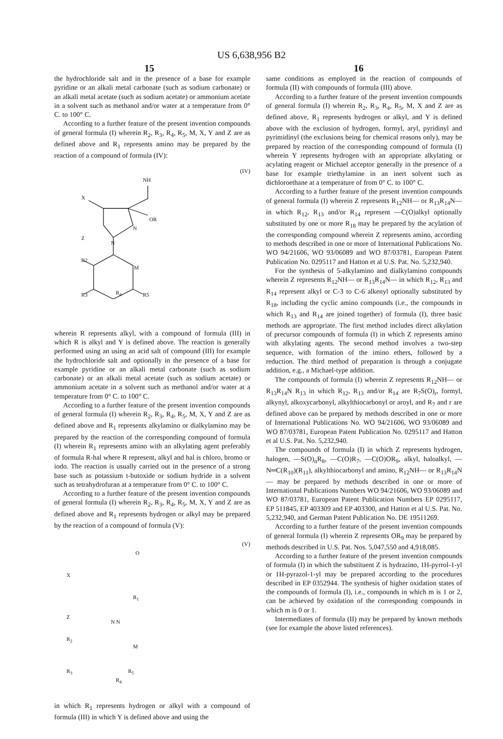US 6,638,956 B2
15 16
the hydrochloride salt and in the presence of a base for example pyridine or an alkali metal carbonate (such as sodium carbonate) or an alkali metal acetate (such as sodium acetate) or ammonium acetate in a solvent such as methanol and/or water at a temperature from 0° C. to 100° C.
According to a further feature of the present invention compounds of general formula (I) wherein R<sub>2</sub>, R<sub>3</sub>, R<sub>4</sub>, R<sub>5</sub>, M, X, Y and Z are as defined above and R<sub>1</sub> represents amino may be prepared by the reaction of a compound of formula (IV):
(IV)
NH
X
OR
N
Z
N
R2
M
R3
R5
R<sub>4</sub>
wherein R represents alkyl, with a compound of formula (III) in which R is alkyl and Y is defined above. The reaction is generally performed using an using an acid salt of compound (III) for example the hydrochloride salt and optionally in the presence of a base for example pyridine or an alkali metal carbonate (such as sodium carbonate) or an alkali metal acetate (such as sodium acetate) or ammonium acetate in a solvent such as methanol and/or water at a temperature from 0° C. to 100° C.
According to a further feature of the present invention compounds of general formula (I) wherein R<sub>2</sub>, R<sub>3</sub>, R<sub>4</sub>, R<sub>5</sub>, M, X, Y and Z are as defined above and R<sub>1</sub> represents alkylamino or dialkylamino may be prepared by the reaction of the corresponding compound of formula (I) wherein R<sub>1</sub> represents amino with an alkylating agent preferably of formula R-hal where R represent, alkyl and hal is chloro, bromo or iodo. The reaction is usually carried out in the presence of a strong base such as potassium t-butoxide or sodium hydride in a solvent such as tetrahydrofuran at a temperature from 0° C. to 100° C.
According to a further feature of the present invention compounds of general formula (I) wherein R<sub>2</sub>, R<sub>3</sub>, R<sub>4</sub>, R<sub>5</sub>, M, X, Y and Z are as defined above and R<sub>1</sub> represents hydrogen or alkyl may be prepared by the reaction of a compound of formula (V):
(V)
O
X
R<sub>1</sub>
Z
N N
R<sub>2</sub>
M
R<sub>3</sub> R<sub>5</sub>
R<sub>4</sub>
in which R<sub>1</sub> represents hydrogen or alkyl with a compound of formula (III) in which Y is defined above and using the
same conditions as employed in the reaction of compounds of formula (II) with compounds of formula (III) above.
According to a further feature of the present invention compounds of general formula (I) wherein R<sub>2</sub>, R<sub>3</sub>, R<sub>4</sub>, R<sub>5</sub>, M, X and Z are as defined above, R<sub>1</sub> represents hydrogen or alkyl, and Y is defined above with the exclusion of hydrogen, formyl, aryl, pyridinyl and pyrimidinyl (the exclusions being for chemical reasons only), may be prepared by reaction of the corresponding compound of formula (I) wherein Y represents hydrogen with an appropriate alkylating or acylating reagent or Michael acceptor generally in the presence of a base for example triethylamine in an inert solvent such as dichloroethane at a temperature of from 0° C. to 100° C.
According to a further feature of the present invention compounds of general formula (I) wherein Z represents R<sub>12</sub>NH— or R<sub>13</sub>R<sub>14</sub>N— in which R<sub>12</sub>, R<sub>13</sub> and/or R<sub>14</sub> represent —C(O)alkyl optionally substituted by one or more R<sub>18</sub> may be prepared by the acylation of the corresponding compound wherein Z represents amino, according to methods described in one or more of International Publications No. WO 94/21606, WO 93/06089 and WO 87/03781, European Patent Publication No. 0295117 and Hatton et al U.S. Pat. No. 5,232,940.
For the synthesis of 5-alkylamino and dialkylamino compounds wherein Z represents R<sub>12</sub>NH— or R<sub>13</sub>R<sub>14</sub>N— in which R<sub>12</sub>, R<sub>13</sub> and R<sub>14</sub> represent alkyl or C-3 to C-6 alkenyl optionally substituted by R<sub>18</sub>, including the cyclic amino compounds (i.e., the compounds in which R<sub>13</sub> and R<sub>14</sub> are joined together) of formula (I), three basic methods are appropriate. The first method includes direct alkylation of precursor compounds of formula (I) in which Z represents amino with alkylating agents. The second method involves a two-step sequence, with formation of the imino ethers, followed by a reduction. The third method of preparation is through a conjugate addition, e.g., a Michael-type addition.
The compounds of formula (I) wherein Z represents R<sub>12</sub>NH— or R<sub>13</sub>R<sub>14</sub>N R<sub>13</sub> in which R<sub>12</sub>, R<sub>13</sub> and/or R<sub>14</sub> are R<sub>7</sub>S(O)<sub>r</sub>, formyl, alkynyl, alkoxycarbonyl, alkylthiocarbonyl or aroyl, and R<sub>7</sub> and r are defined above can be prepared by methods described in one or more of International Publications No. WO 94/21606, WO 93/06089 and WO 87/03781, European Patent Publication No. 0295117 and Hatton et al U.S. Pat. No. 5,232,940.
The compounds of formula (I) in which Z represents hydrogen, halogen, —S(O)<sub>n</sub>R<sub>8</sub>, —C(O)R<sub>7</sub>, —C(O)OR<sub>9</sub>, alkyl, haloalkyl, —N═C(R<sub>10</sub>)(R<sub>11</sub>), alkylthiocarbonyl and amino, R<sub>12</sub>NH— or R<sub>13</sub>R<sub>14</sub>N— may be prepared by methods described in one or more of International Publications Numbers WO 94/21606, WO 93/06089 and WO 87/03781, European Patent Publication Numbers EP 0295117, EP 511845, EP 403309 and EP 403300, and Hatton et al U.S. Pat. No. 5,232,940, and German Patent Publication No. DE 19511269.
According to a further feature of the present invention compounds of general formula (I) wherein Z represents OR<sub>9</sub> may be prepared by methods described in U.S. Pat. Nos. 5,047,550 and 4,918,085.
According to a further feature of the present invention compounds of formula (I) in which the substituent Z is hydrazino, 1H-pyrrol-1-yl or 1H-pyrazol-1-yl may be prepared according to the procedures described in EP 0352944. The synthesis of higher oxidation states of the compounds of formula (I), i.e., compounds in which m is 1 or 2, can be achieved by oxidation of the corresponding compounds in which m is 0 or 1.
Intermediates of formula (II) may be prepared by known methods (see for example the above listed references).